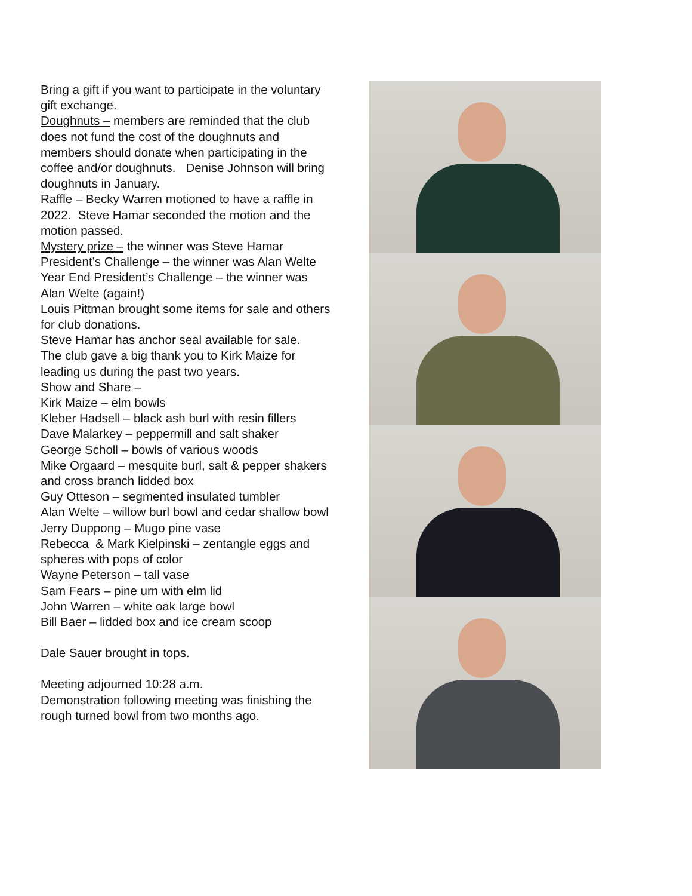Bring a gift if you want to participate in the voluntary gift exchange.
Doughnuts – members are reminded that the club does not fund the cost of the doughnuts and members should donate when participating in the coffee and/or doughnuts. Denise Johnson will bring doughnuts in January.
Raffle – Becky Warren motioned to have a raffle in 2022. Steve Hamar seconded the motion and the motion passed.
Mystery prize – the winner was Steve Hamar
President’s Challenge – the winner was Alan Welte
Year End President’s Challenge – the winner was Alan Welte (again!)
Louis Pittman brought some items for sale and others for club donations.
Steve Hamar has anchor seal available for sale.
The club gave a big thank you to Kirk Maize for leading us during the past two years.
Show and Share –
Kirk Maize – elm bowls
Kleber Hadsell – black ash burl with resin fillers
Dave Malarkey – peppermill and salt shaker
George Scholl – bowls of various woods
Mike Orgaard – mesquite burl, salt & pepper shakers and cross branch lidded box
Guy Otteson – segmented insulated tumbler
Alan Welte – willow burl bowl and cedar shallow bowl
Jerry Duppong – Mugo pine vase
Rebecca & Mark Kielpinski – zentangle eggs and spheres with pops of color
Wayne Peterson – tall vase
Sam Fears – pine urn with elm lid
John Warren – white oak large bowl
Bill Baer – lidded box and ice cream scoop
Dale Sauer brought in tops.
Meeting adjourned 10:28 a.m.
Demonstration following meeting was finishing the rough turned bowl from two months ago.